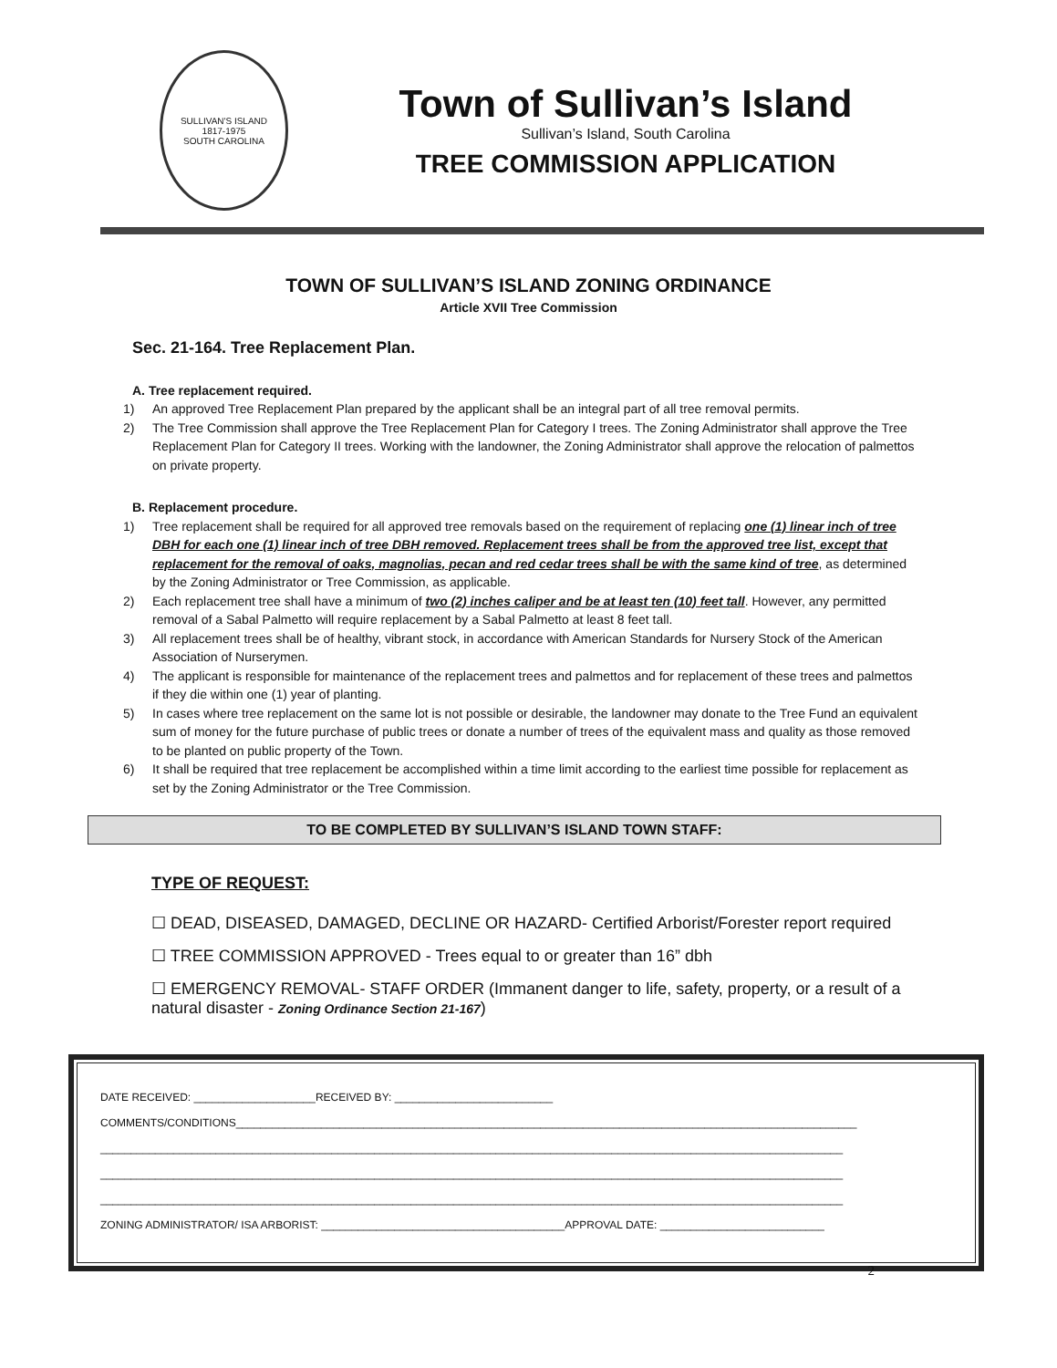SULLIVAN'S ISLAND
1817-1975
SOUTH CAROLINA
Town of Sullivan’s Island
Sullivan’s Island, South Carolina
TREE COMMISSION APPLICATION
TOWN OF SULLIVAN’S ISLAND ZONING ORDINANCE
Article XVII Tree Commission
Sec. 21-164. Tree Replacement Plan.
A. Tree replacement required.
1) An approved Tree Replacement Plan prepared by the applicant shall be an integral part of all tree removal permits.
2) The Tree Commission shall approve the Tree Replacement Plan for Category I trees. The Zoning Administrator shall approve the Tree Replacement Plan for Category II trees. Working with the landowner, the Zoning Administrator shall approve the relocation of palmettos on private property.
B. Replacement procedure.
1) Tree replacement shall be required for all approved tree removals based on the requirement of replacing one (1) linear inch of tree DBH for each one (1) linear inch of tree DBH removed. Replacement trees shall be from the approved tree list, except that replacement for the removal of oaks, magnolias, pecan and red cedar trees shall be with the same kind of tree, as determined by the Zoning Administrator or Tree Commission, as applicable.
2) Each replacement tree shall have a minimum of two (2) inches caliper and be at least ten (10) feet tall. However, any permitted removal of a Sabal Palmetto will require replacement by a Sabal Palmetto at least 8 feet tall.
3) All replacement trees shall be of healthy, vibrant stock, in accordance with American Standards for Nursery Stock of the American Association of Nurserymen.
4) The applicant is responsible for maintenance of the replacement trees and palmettos and for replacement of these trees and palmettos if they die within one (1) year of planting.
5) In cases where tree replacement on the same lot is not possible or desirable, the landowner may donate to the Tree Fund an equivalent sum of money for the future purchase of public trees or donate a number of trees of the equivalent mass and quality as those removed to be planted on public property of the Town.
6) It shall be required that tree replacement be accomplished within a time limit according to the earliest time possible for replacement as set by the Zoning Administrator or the Tree Commission.
TO BE COMPLETED BY SULLIVAN’S ISLAND TOWN STAFF:
TYPE OF REQUEST:
☐ DEAD, DISEASED, DAMAGED, DECLINE OR HAZARD- Certified Arborist/Forester report required
☐ TREE COMMISSION APPROVED - Trees equal to or greater than 16” dbh
☐ EMERGENCY REMOVAL- STAFF ORDER (Immanent danger to life, safety, property, or a result of a natural disaster - Zoning Ordinance Section 21-167)
DATE RECEIVED: ____________________RECEIVED BY: __________________________
COMMENTS/CONDITIONS______________________________________________________________________________________________________
__________________________________________________________________________________________________________________________
__________________________________________________________________________________________________________________________
__________________________________________________________________________________________________________________________
ZONING ADMINISTRATOR/ ISA ARBORIST: ________________________________________APPROVAL DATE: ___________________________
2